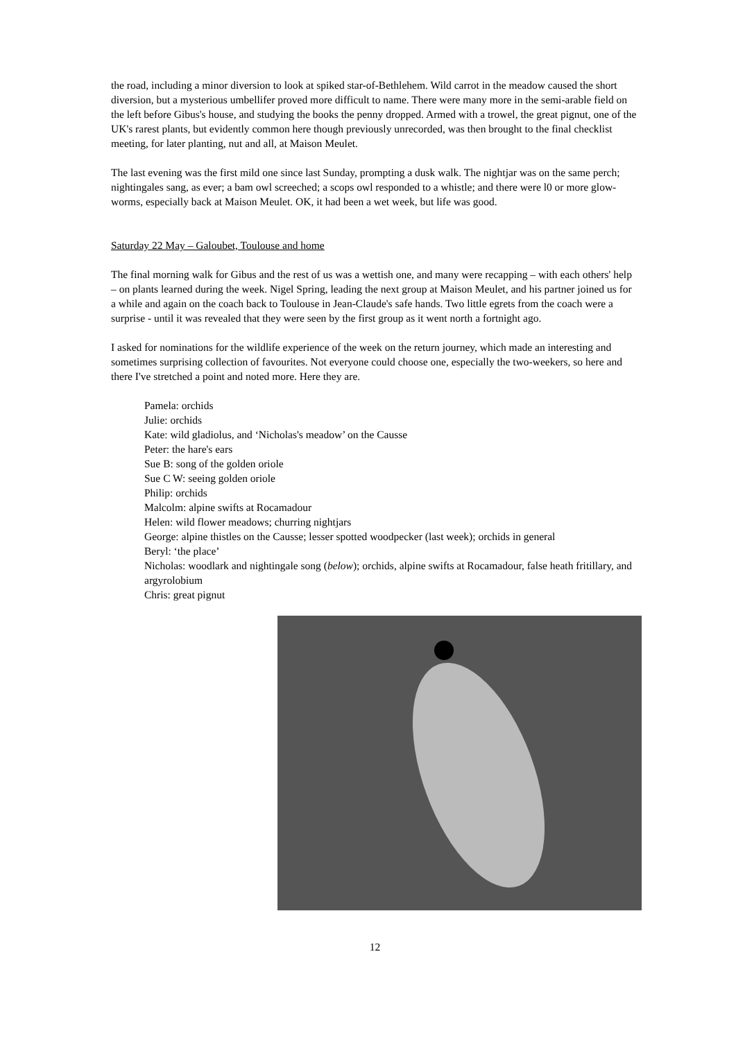the road, including a minor diversion to look at spiked star-of-Bethlehem. Wild carrot in the meadow caused the short diversion, but a mysterious umbellifer proved more difficult to name. There were many more in the semi-arable field on the left before Gibus's house, and studying the books the penny dropped. Armed with a trowel, the great pignut, one of the UK's rarest plants, but evidently common here though previously unrecorded, was then brought to the final checklist meeting, for later planting, nut and all, at Maison Meulet.
The last evening was the first mild one since last Sunday, prompting a dusk walk. The nightjar was on the same perch; nightingales sang, as ever; a bam owl screeched; a scops owl responded to a whistle; and there were l0 or more glow-worms, especially back at Maison Meulet. OK, it had been a wet week, but life was good.
Saturday 22 May – Galoubet, Toulouse and home
The final morning walk for Gibus and the rest of us was a wettish one, and many were recapping – with each others' help – on plants learned during the week. Nigel Spring, leading the next group at Maison Meulet, and his partner joined us for a while and again on the coach back to Toulouse in Jean-Claude's safe hands. Two little egrets from the coach were a surprise - until it was revealed that they were seen by the first group as it went north a fortnight ago.
I asked for nominations for the wildlife experience of the week on the return journey, which made an interesting and sometimes surprising collection of favourites. Not everyone could choose one, especially the two-weekers, so here and there I've stretched a point and noted more. Here they are.
Pamela: orchids
Julie: orchids
Kate: wild gladiolus, and ‘Nicholas's meadow’ on the Causse
Peter: the hare's ears
Sue B: song of the golden oriole
Sue C W: seeing golden oriole
Philip: orchids
Malcolm: alpine swifts at Rocamadour
Helen: wild flower meadows; churring nightjars
George: alpine thistles on the Causse; lesser spotted woodpecker (last week); orchids in general
Beryl: ‘the place’
Nicholas: woodlark and nightingale song (below); orchids, alpine swifts at Rocamadour, false heath fritillary, and argyrolobium
Chris: great pignut
12